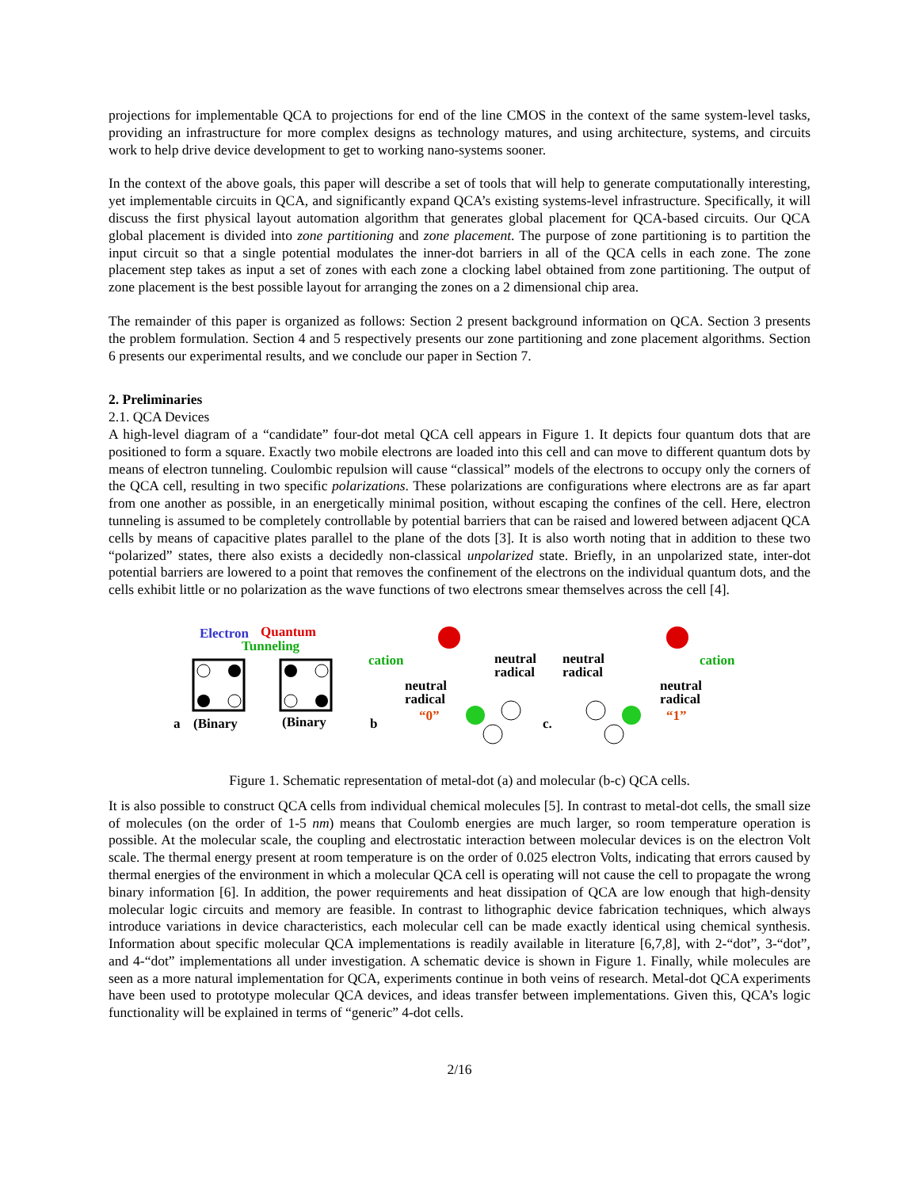projections for implementable QCA to projections for end of the line CMOS in the context of the same system-level tasks, providing an infrastructure for more complex designs as technology matures, and using architecture, systems, and circuits work to help drive device development to get to working nano-systems sooner.
In the context of the above goals, this paper will describe a set of tools that will help to generate computationally interesting, yet implementable circuits in QCA, and significantly expand QCA’s existing systems-level infrastructure. Specifically, it will discuss the first physical layout automation algorithm that generates global placement for QCA-based circuits. Our QCA global placement is divided into zone partitioning and zone placement. The purpose of zone partitioning is to partition the input circuit so that a single potential modulates the inner-dot barriers in all of the QCA cells in each zone. The zone placement step takes as input a set of zones with each zone a clocking label obtained from zone partitioning. The output of zone placement is the best possible layout for arranging the zones on a 2 dimensional chip area.
The remainder of this paper is organized as follows: Section 2 present background information on QCA. Section 3 presents the problem formulation. Section 4 and 5 respectively presents our zone partitioning and zone placement algorithms. Section 6 presents our experimental results, and we conclude our paper in Section 7.
2. Preliminaries
2.1. QCA Devices
A high-level diagram of a “candidate” four-dot metal QCA cell appears in Figure 1. It depicts four quantum dots that are positioned to form a square. Exactly two mobile electrons are loaded into this cell and can move to different quantum dots by means of electron tunneling. Coulombic repulsion will cause “classical” models of the electrons to occupy only the corners of the QCA cell, resulting in two specific polarizations. These polarizations are configurations where electrons are as far apart from one another as possible, in an energetically minimal position, without escaping the confines of the cell. Here, electron tunneling is assumed to be completely controllable by potential barriers that can be raised and lowered between adjacent QCA cells by means of capacitive plates parallel to the plane of the dots [3]. It is also worth noting that in addition to these two “polarized” states, there also exists a decidedly non-classical unpolarized state. Briefly, in an unpolarized state, inter-dot potential barriers are lowered to a point that removes the confinement of the electrons on the individual quantum dots, and the cells exhibit little or no polarization as the wave functions of two electrons smear themselves across the cell [4].
Electron Quantum
Tunneling
a (Binary (Binary
cation neutral
radical
neutral
radical
“0” b
neutral
radical
cation
neutral
radical
“1” c.
Figure 1. Schematic representation of metal-dot (a) and molecular (b-c) QCA cells.
It is also possible to construct QCA cells from individual chemical molecules [5]. In contrast to metal-dot cells, the small size of molecules (on the order of 1-5 nm) means that Coulomb energies are much larger, so room temperature operation is possible. At the molecular scale, the coupling and electrostatic interaction between molecular devices is on the electron Volt scale. The thermal energy present at room temperature is on the order of 0.025 electron Volts, indicating that errors caused by thermal energies of the environment in which a molecular QCA cell is operating will not cause the cell to propagate the wrong binary information [6]. In addition, the power requirements and heat dissipation of QCA are low enough that high-density molecular logic circuits and memory are feasible. In contrast to lithographic device fabrication techniques, which always introduce variations in device characteristics, each molecular cell can be made exactly identical using chemical synthesis. Information about specific molecular QCA implementations is readily available in literature [6,7,8], with 2-“dot”, 3-“dot”, and 4-“dot” implementations all under investigation. A schematic device is shown in Figure 1. Finally, while molecules are seen as a more natural implementation for QCA, experiments continue in both veins of research. Metal-dot QCA experiments have been used to prototype molecular QCA devices, and ideas transfer between implementations. Given this, QCA’s logic functionality will be explained in terms of “generic” 4-dot cells.
2/16